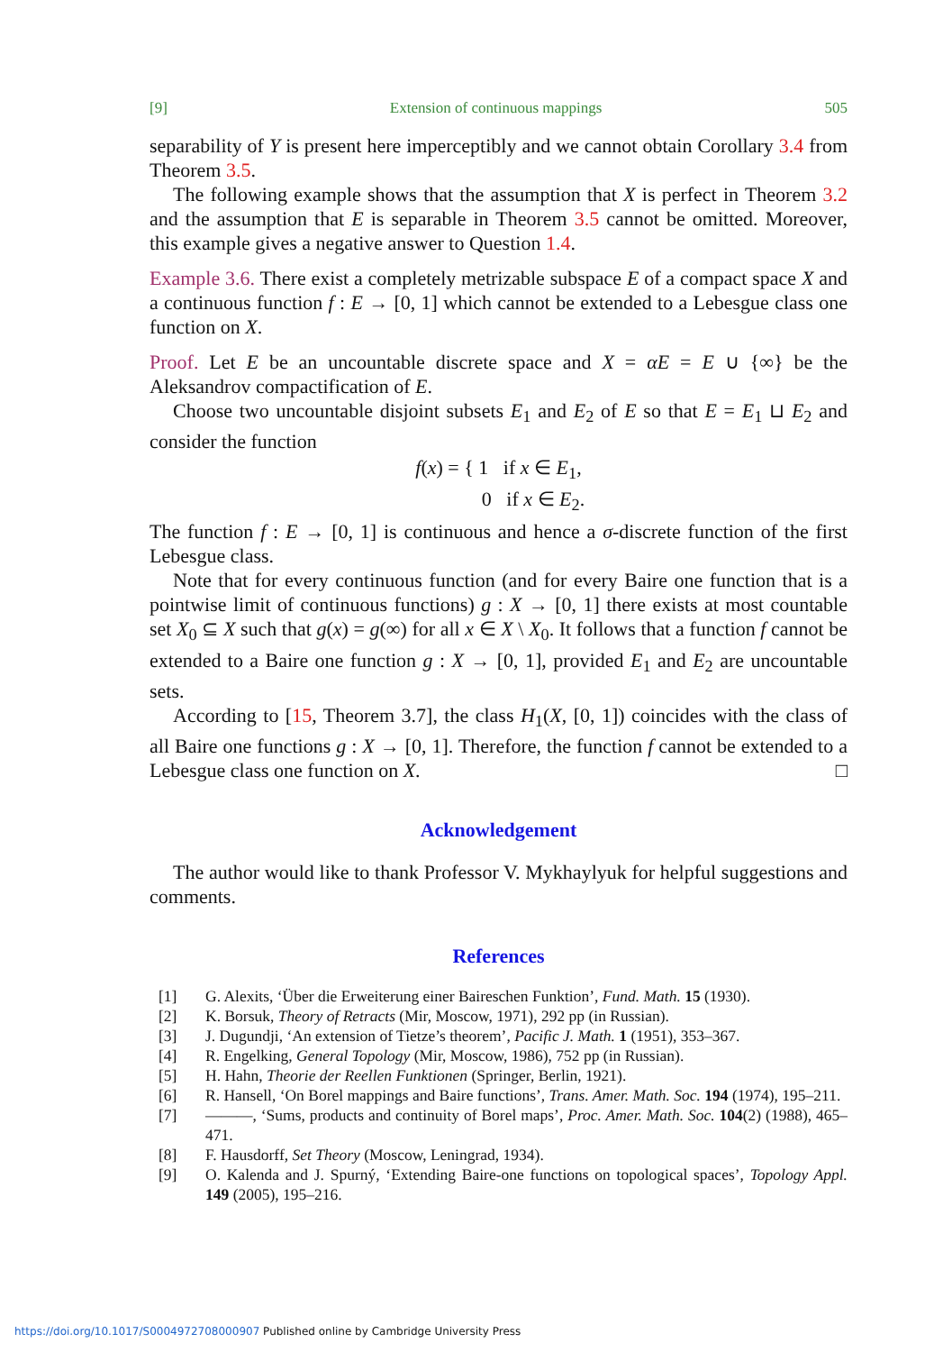[9] Extension of continuous mappings 505
separability of Y is present here imperceptibly and we cannot obtain Corollary 3.4 from Theorem 3.5.
The following example shows that the assumption that X is perfect in Theorem 3.2 and the assumption that E is separable in Theorem 3.5 cannot be omitted. Moreover, this example gives a negative answer to Question 1.4.
Example 3.6. There exist a completely metrizable subspace E of a compact space X and a continuous function f : E → [0, 1] which cannot be extended to a Lebesgue class one function on X.
Proof. Let E be an uncountable discrete space and X = αE = E ∪ {∞} be the Aleksandrov compactification of E.
Choose two uncountable disjoint subsets E<sub>1</sub> and E<sub>2</sub> of E so that E = E<sub>1</sub> ⊔ E<sub>2</sub> and consider the function
f(x) = { 1 if x ∈ E<sub>1</sub>,
0 if x ∈ E<sub>2</sub>.
The function f : E → [0, 1] is continuous and hence a σ-discrete function of the first Lebesgue class.
Note that for every continuous function (and for every Baire one function that is a pointwise limit of continuous functions) g : X → [0, 1] there exists at most countable set X<sub>0</sub> ⊆ X such that g(x) = g(∞) for all x ∈ X \ X<sub>0</sub>. It follows that a function f cannot be extended to a Baire one function g : X → [0, 1], provided E<sub>1</sub> and E<sub>2</sub> are uncountable sets.
According to [15, Theorem 3.7], the class H<sub>1</sub>(X, [0, 1]) coincides with the class of all Baire one functions g : X → [0, 1]. Therefore, the function f cannot be extended to a Lebesgue class one function on X. □
Acknowledgement
The author would like to thank Professor V. Mykhaylyuk for helpful suggestions and comments.
References
[1] G. Alexits, ‘Über die Erweiterung einer Baireschen Funktion’, Fund. Math. 15 (1930).
[2] K. Borsuk, Theory of Retracts (Mir, Moscow, 1971), 292 pp (in Russian).
[3] J. Dugundji, ‘An extension of Tietze’s theorem’, Pacific J. Math. 1 (1951), 353–367.
[4] R. Engelking, General Topology (Mir, Moscow, 1986), 752 pp (in Russian).
[5] H. Hahn, Theorie der Reellen Funktionen (Springer, Berlin, 1921).
[6] R. Hansell, ‘On Borel mappings and Baire functions’, Trans. Amer. Math. Soc. 194 (1974), 195–211.
[7] ———, ‘Sums, products and continuity of Borel maps’, Proc. Amer. Math. Soc. 104(2) (1988), 465–471.
[8] F. Hausdorff, Set Theory (Moscow, Leningrad, 1934).
[9] O. Kalenda and J. Spurný, ‘Extending Baire-one functions on topological spaces’, Topology Appl. 149 (2005), 195–216.
https://doi.org/10.1017/S0004972708000907 Published online by Cambridge University Press